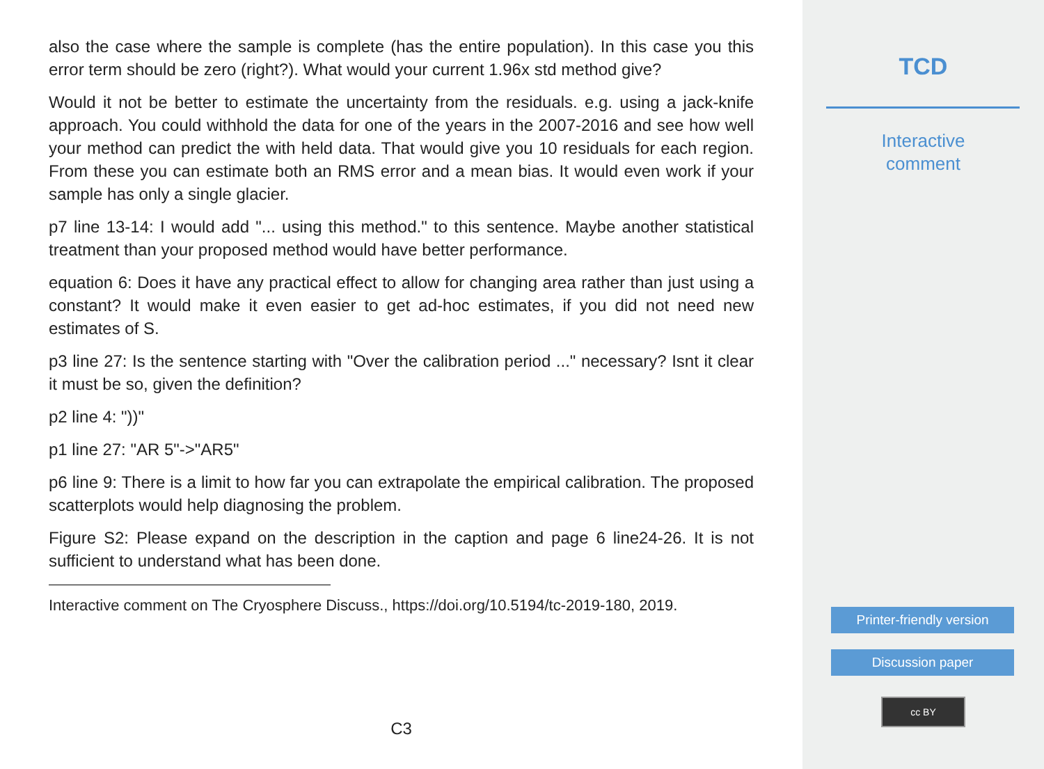also the case where the sample is complete (has the entire population). In this case you this error term should be zero (right?). What would your current 1.96x std method give?
Would it not be better to estimate the uncertainty from the residuals. e.g. using a jack-knife approach. You could withhold the data for one of the years in the 2007-2016 and see how well your method can predict the with held data. That would give you 10 residuals for each region. From these you can estimate both an RMS error and a mean bias. It would even work if your sample has only a single glacier.
p7 line 13-14: I would add "... using this method." to this sentence. Maybe another statistical treatment than your proposed method would have better performance.
equation 6: Does it have any practical effect to allow for changing area rather than just using a constant? It would make it even easier to get ad-hoc estimates, if you did not need new estimates of S.
p3 line 27: Is the sentence starting with "Over the calibration period ..." necessary? Isnt it clear it must be so, given the definition?
p2 line 4: "))"
p1 line 27: "AR 5"->"AR5"
p6 line 9: There is a limit to how far you can extrapolate the empirical calibration. The proposed scatterplots would help diagnosing the problem.
Figure S2: Please expand on the description in the caption and page 6 line24-26. It is not sufficient to understand what has been done.
Interactive comment on The Cryosphere Discuss., https://doi.org/10.5194/tc-2019-180, 2019.
C3
TCD
Interactive
comment
Printer-friendly version
Discussion paper
cc BY